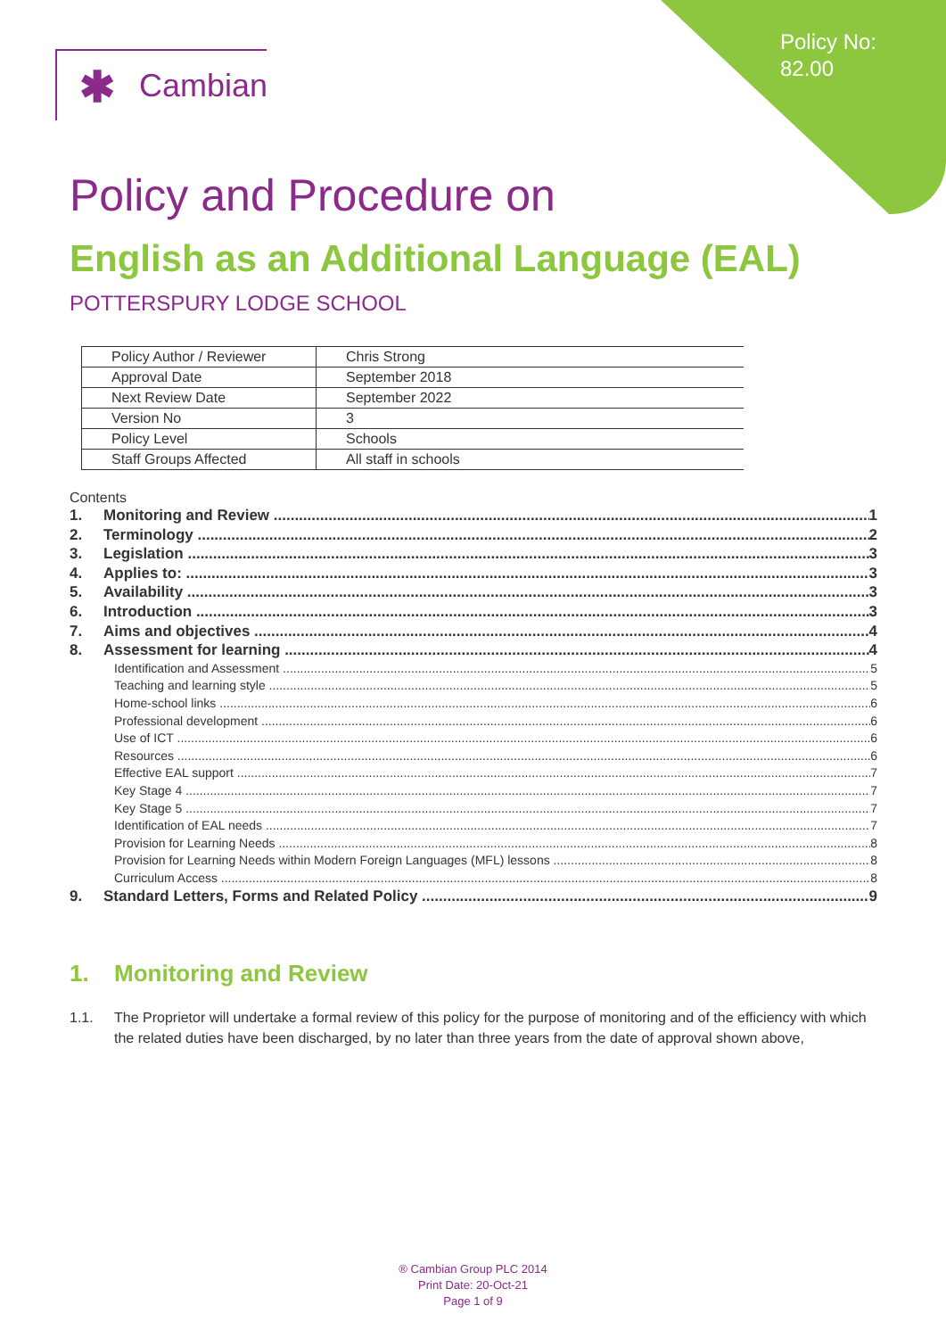Policy No:
82.00
✱ Cambian
Policy and Procedure on
English as an Additional Language (EAL)
POTTERSPURY LODGE SCHOOL
| Policy Author / Reviewer | Chris Strong |
| Approval Date | September 2018 |
| Next Review Date | September 2022 |
| Version No | 3 |
| Policy Level | Schools |
| Staff Groups Affected | All staff in schools |
Contents
1. Monitoring and Review 1
2. Terminology 2
3. Legislation 3
4. Applies to: 3
5. Availability 3
6. Introduction 3
7. Aims and objectives 4
8. Assessment for learning 4
Identification and Assessment 5
Teaching and learning style 5
Home-school links 6
Professional development 6
Use of ICT 6
Resources 6
Effective EAL support 7
Key Stage 4 7
Key Stage 5 7
Identification of EAL needs 7
Provision for Learning Needs 8
Provision for Learning Needs within Modern Foreign Languages (MFL) lessons 8
Curriculum Access 8
9. Standard Letters, Forms and Related Policy 9
1. Monitoring and Review
1.1. The Proprietor will undertake a formal review of this policy for the purpose of monitoring and of the efficiency with which the related duties have been discharged, by no later than three years from the date of approval shown above,
® Cambian Group PLC 2014
Print Date: 20-Oct-21
Page 1 of 9